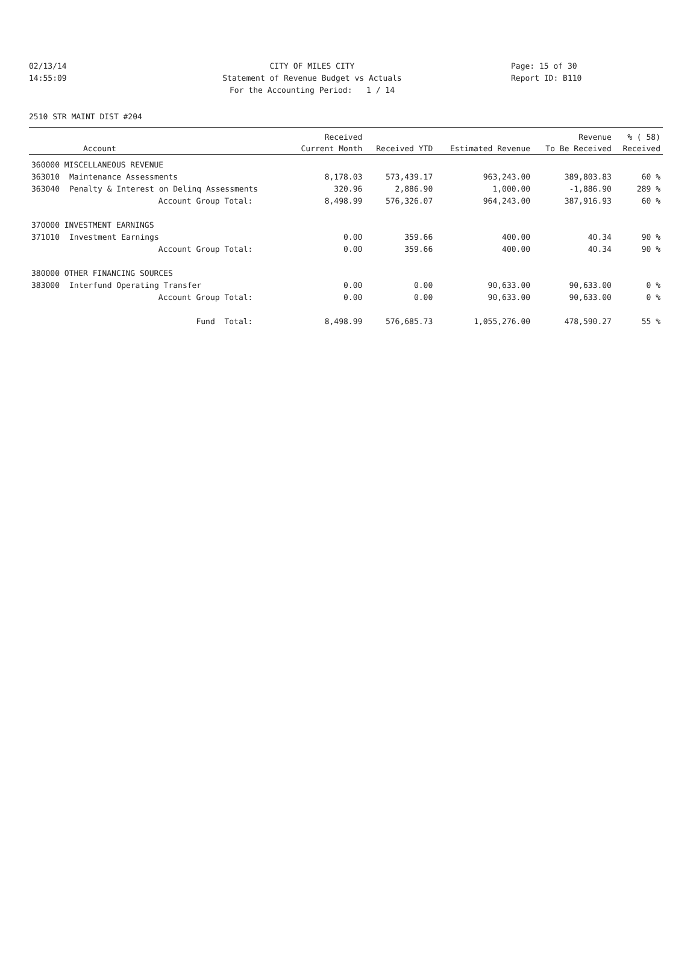02/13/14 CITY OF MILES CITY Page: 15 of 30
14:55:09 Statement of Revenue Budget vs Actuals Report ID: B110
For the Accounting Period: 1 / 14
2510 STR MAINT DIST #204
| | | Received | | | Revenue | % ( 58) |
| --- | --- | --- | --- | --- | --- | --- |
| Account | | Current Month | Received YTD | Estimated Revenue | To Be Received | Received |
| 360000 MISCELLANEOUS REVENUE | | | | | | |
| 363010 | Maintenance Assessments | 8,178.03 | 573,439.17 | 963,243.00 | 389,803.83 | 60 % |
| 363040 | Penalty & Interest on Delinq Assessments | 320.96 | 2,886.90 | 1,000.00 | -1,886.90 | 289 % |
| | Account Group Total: | 8,498.99 | 576,326.07 | 964,243.00 | 387,916.93 | 60 % |
| 370000 INVESTMENT EARNINGS | | | | | | |
| 371010 | Investment Earnings | 0.00 | 359.66 | 400.00 | 40.34 | 90 % |
| | Account Group Total: | 0.00 | 359.66 | 400.00 | 40.34 | 90 % |
| 380000 OTHER FINANCING SOURCES | | | | | | |
| 383000 | Interfund Operating Transfer | 0.00 | 0.00 | 90,633.00 | 90,633.00 | 0 % |
| | Account Group Total: | 0.00 | 0.00 | 90,633.00 | 90,633.00 | 0 % |
| | Fund Total: | 8,498.99 | 576,685.73 | 1,055,276.00 | 478,590.27 | 55 % |